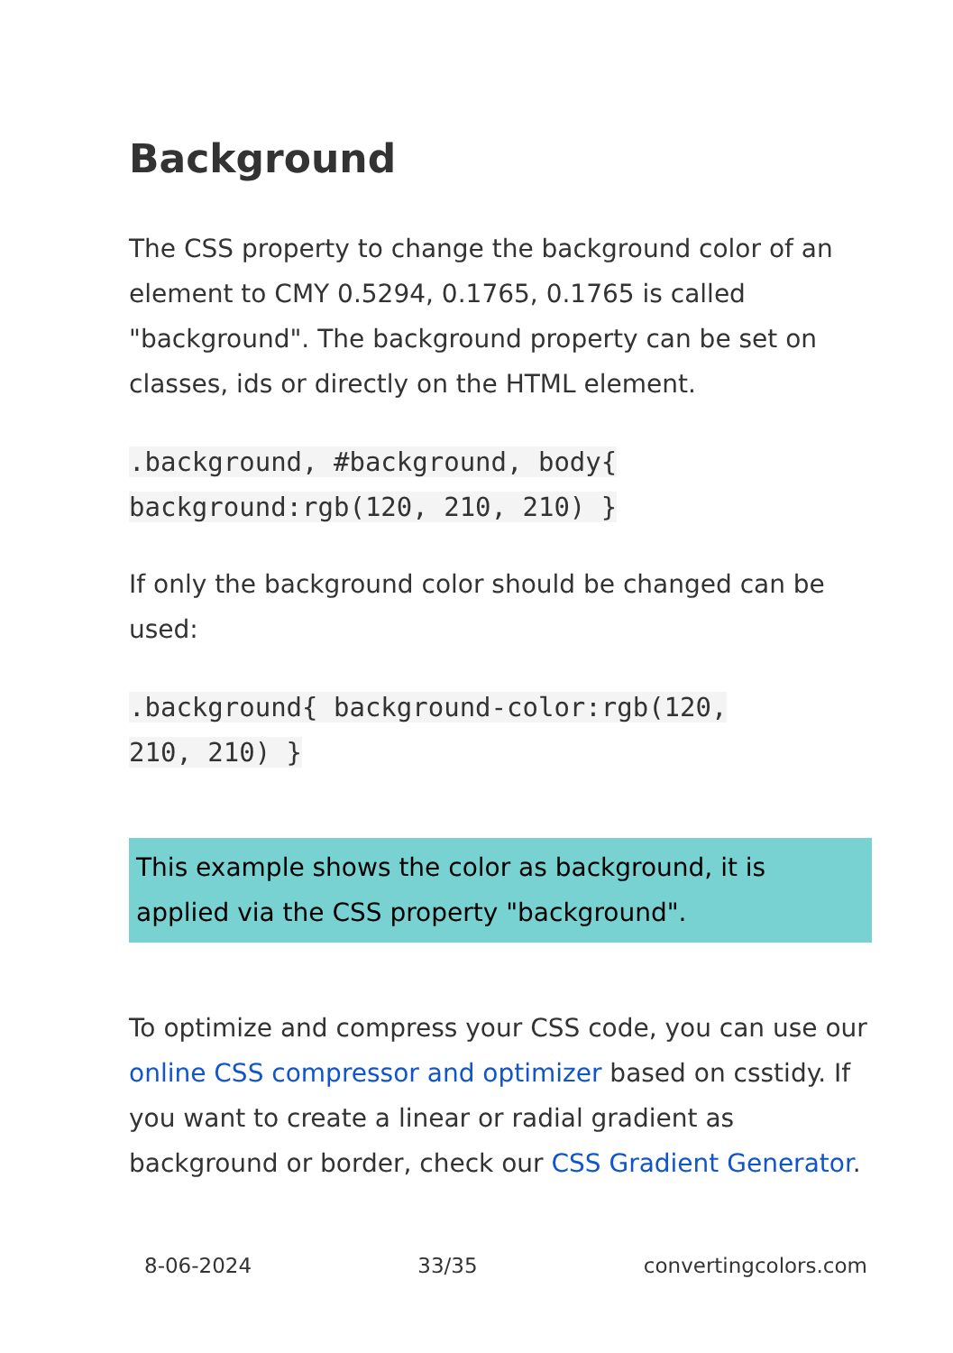Background
The CSS property to change the background color of an element to CMY 0.5294, 0.1765, 0.1765 is called "background". The background property can be set on classes, ids or directly on the HTML element.
.background, #background, body{
background:rgb(120, 210, 210) }
If only the background color should be changed can be used:
.background{ background-color:rgb(120,
210, 210) }
This example shows the color as background, it is applied via the CSS property "background".
To optimize and compress your CSS code, you can use our online CSS compressor and optimizer based on csstidy. If you want to create a linear or radial gradient as background or border, check our CSS Gradient Generator.
8-06-2024 33/35 convertingcolors.com